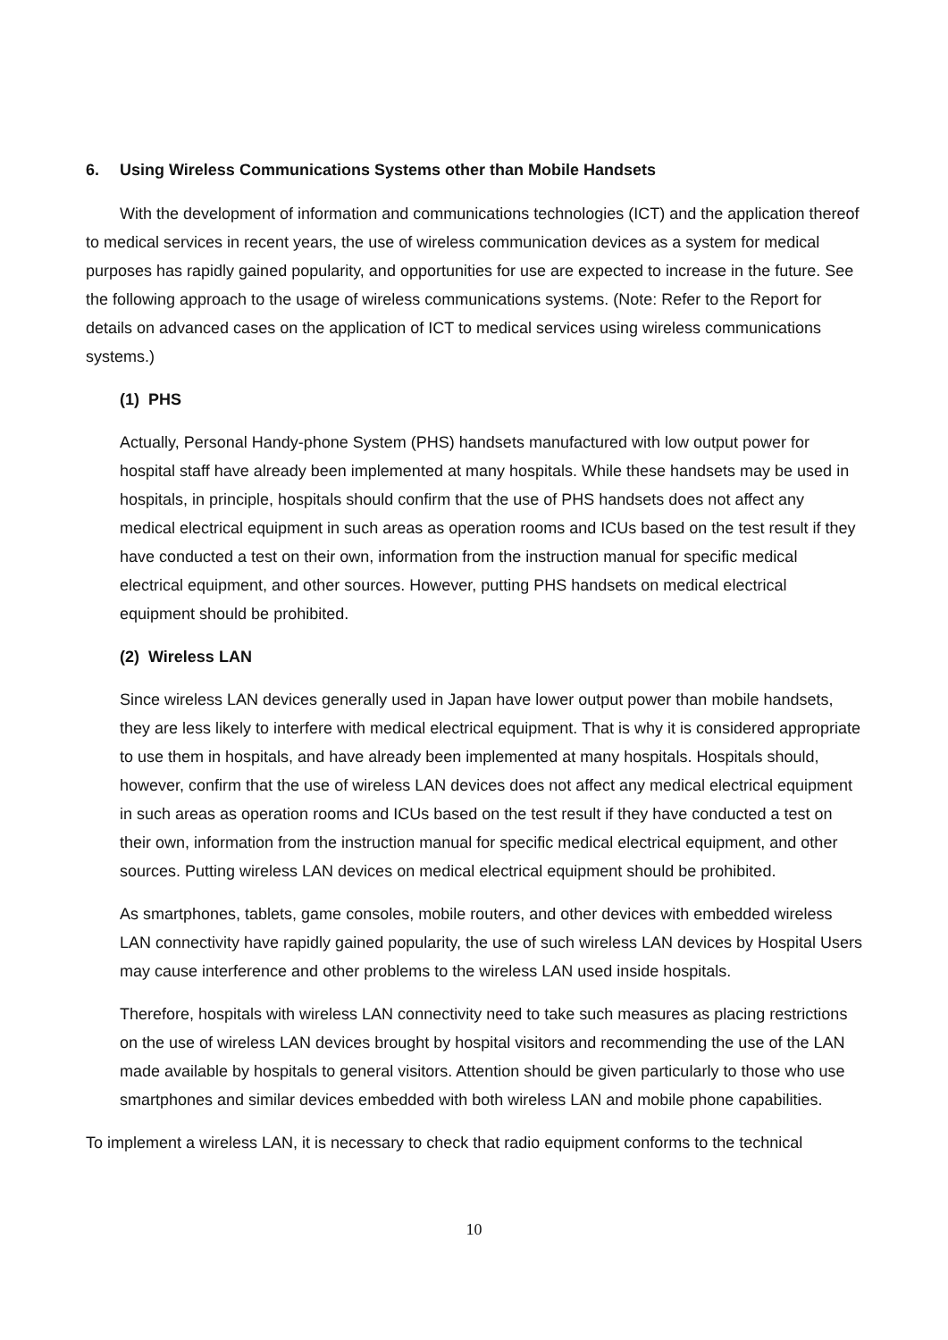6. Using Wireless Communications Systems other than Mobile Handsets
With the development of information and communications technologies (ICT) and the application thereof to medical services in recent years, the use of wireless communication devices as a system for medical purposes has rapidly gained popularity, and opportunities for use are expected to increase in the future. See the following approach to the usage of wireless communications systems. (Note: Refer to the Report for details on advanced cases on the application of ICT to medical services using wireless communications systems.)
(1) PHS
Actually, Personal Handy-phone System (PHS) handsets manufactured with low output power for hospital staff have already been implemented at many hospitals. While these handsets may be used in hospitals, in principle, hospitals should confirm that the use of PHS handsets does not affect any medical electrical equipment in such areas as operation rooms and ICUs based on the test result if they have conducted a test on their own, information from the instruction manual for specific medical electrical equipment, and other sources. However, putting PHS handsets on medical electrical equipment should be prohibited.
(2) Wireless LAN
Since wireless LAN devices generally used in Japan have lower output power than mobile handsets, they are less likely to interfere with medical electrical equipment. That is why it is considered appropriate to use them in hospitals, and have already been implemented at many hospitals. Hospitals should, however, confirm that the use of wireless LAN devices does not affect any medical electrical equipment in such areas as operation rooms and ICUs based on the test result if they have conducted a test on their own, information from the instruction manual for specific medical electrical equipment, and other sources. Putting wireless LAN devices on medical electrical equipment should be prohibited.
As smartphones, tablets, game consoles, mobile routers, and other devices with embedded wireless LAN connectivity have rapidly gained popularity, the use of such wireless LAN devices by Hospital Users may cause interference and other problems to the wireless LAN used inside hospitals.
Therefore, hospitals with wireless LAN connectivity need to take such measures as placing restrictions on the use of wireless LAN devices brought by hospital visitors and recommending the use of the LAN made available by hospitals to general visitors. Attention should be given particularly to those who use smartphones and similar devices embedded with both wireless LAN and mobile phone capabilities.
To implement a wireless LAN, it is necessary to check that radio equipment conforms to the technical
10